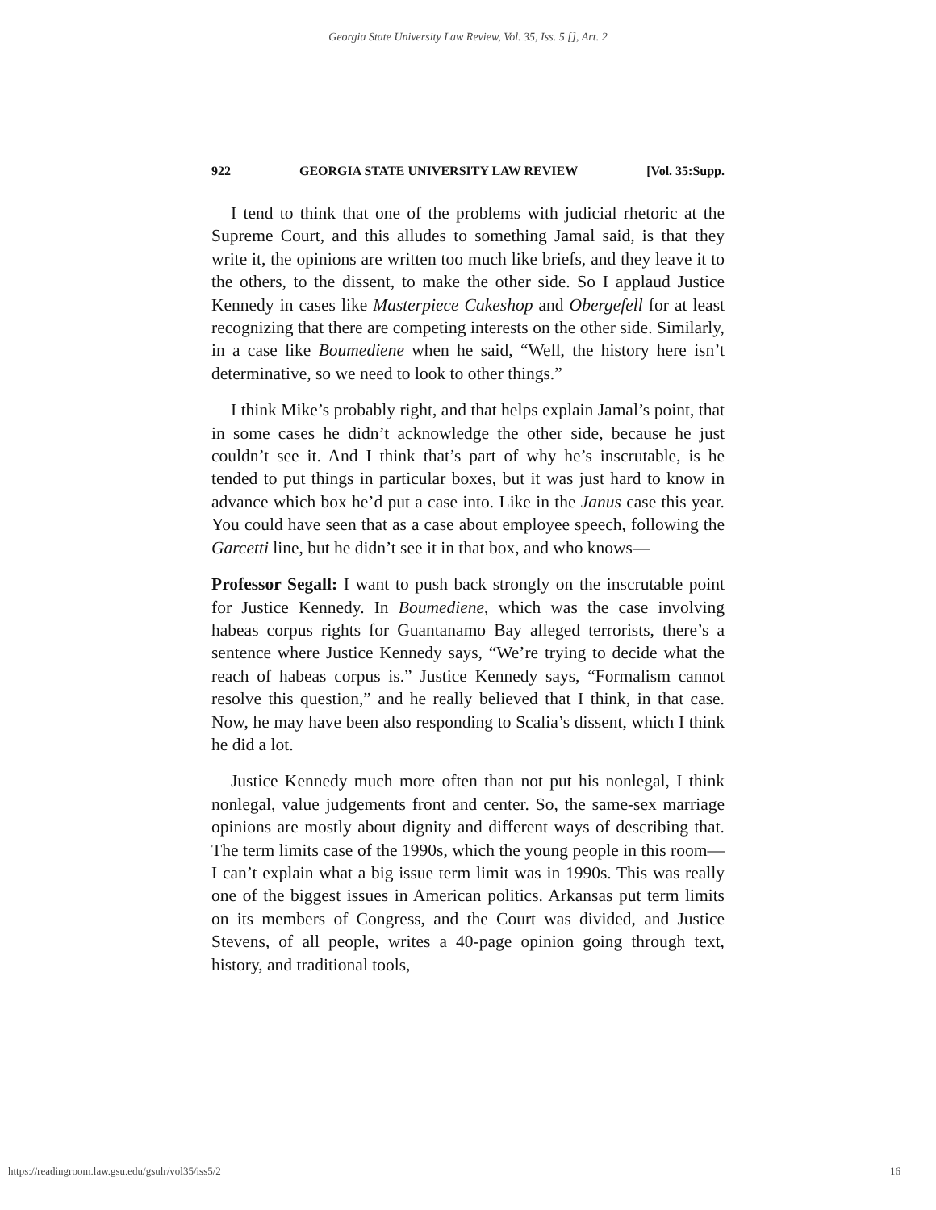Georgia State University Law Review, Vol. 35, Iss. 5 [], Art. 2
922 GEORGIA STATE UNIVERSITY LAW REVIEW [Vol. 35:Supp.
I tend to think that one of the problems with judicial rhetoric at the Supreme Court, and this alludes to something Jamal said, is that they write it, the opinions are written too much like briefs, and they leave it to the others, to the dissent, to make the other side. So I applaud Justice Kennedy in cases like Masterpiece Cakeshop and Obergefell for at least recognizing that there are competing interests on the other side. Similarly, in a case like Boumediene when he said, “Well, the history here isn’t determinative, so we need to look to other things.”
I think Mike’s probably right, and that helps explain Jamal’s point, that in some cases he didn’t acknowledge the other side, because he just couldn’t see it. And I think that’s part of why he’s inscrutable, is he tended to put things in particular boxes, but it was just hard to know in advance which box he’d put a case into. Like in the Janus case this year. You could have seen that as a case about employee speech, following the Garcetti line, but he didn’t see it in that box, and who knows—
Professor Segall: I want to push back strongly on the inscrutable point for Justice Kennedy. In Boumediene, which was the case involving habeas corpus rights for Guantanamo Bay alleged terrorists, there’s a sentence where Justice Kennedy says, “We’re trying to decide what the reach of habeas corpus is.” Justice Kennedy says, “Formalism cannot resolve this question,” and he really believed that I think, in that case. Now, he may have been also responding to Scalia’s dissent, which I think he did a lot.
Justice Kennedy much more often than not put his nonlegal, I think nonlegal, value judgements front and center. So, the same-sex marriage opinions are mostly about dignity and different ways of describing that. The term limits case of the 1990s, which the young people in this room—I can’t explain what a big issue term limit was in 1990s. This was really one of the biggest issues in American politics. Arkansas put term limits on its members of Congress, and the Court was divided, and Justice Stevens, of all people, writes a 40-page opinion going through text, history, and traditional tools,
https://readingroom.law.gsu.edu/gsulr/vol35/iss5/2 16